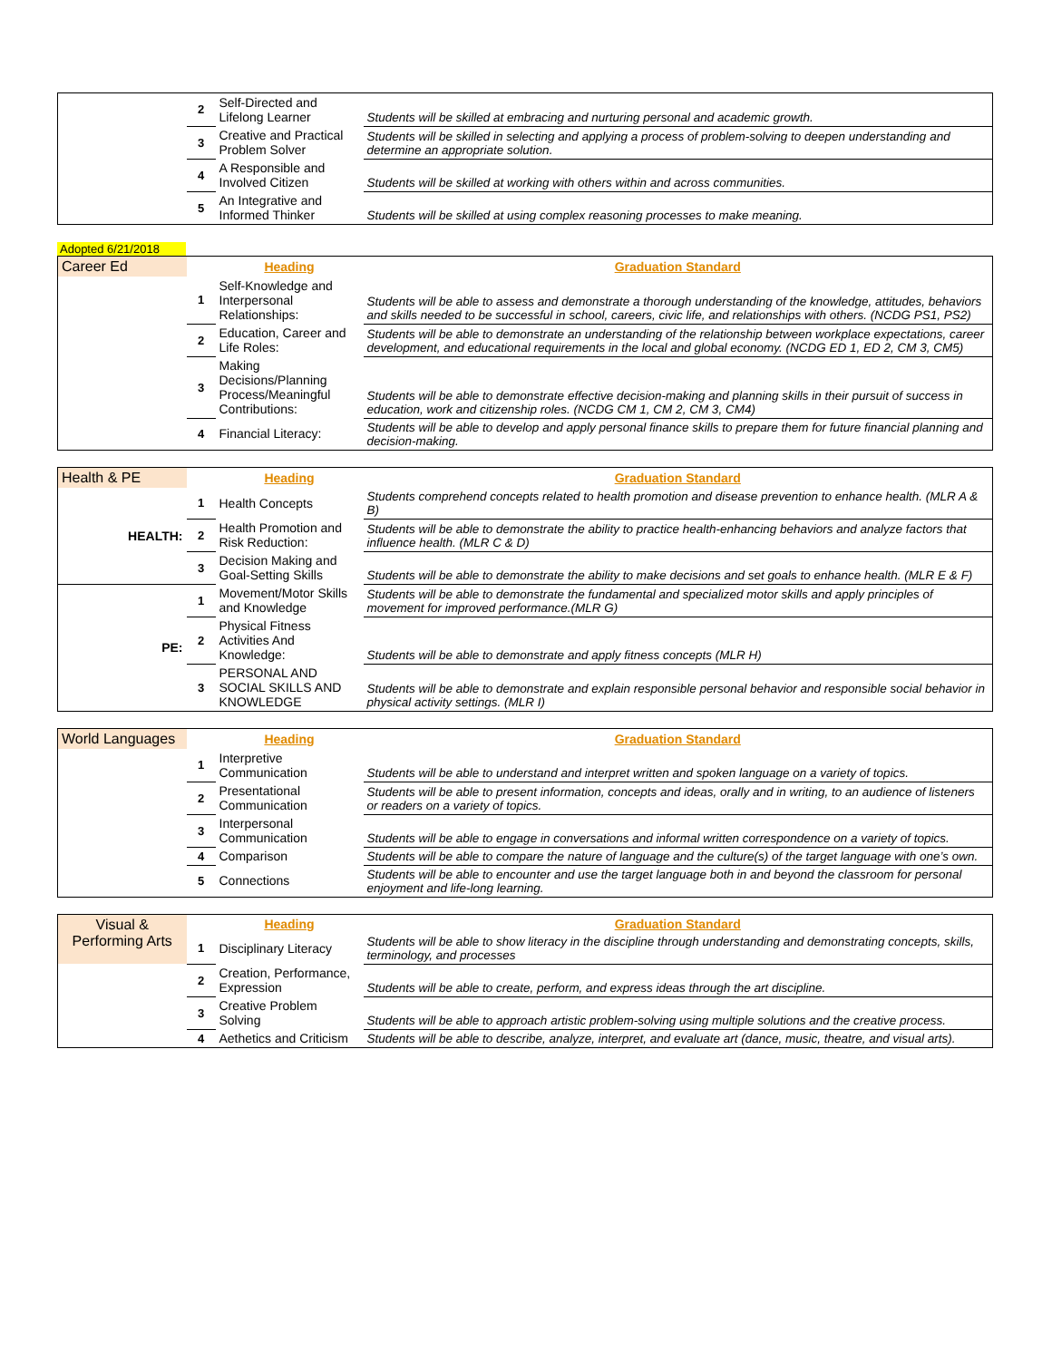| | 2 | Self-Directed and Lifelong Learner | Students will be skilled at embracing and nurturing personal and academic growth. |
| | 3 | Creative and Practical Problem Solver | Students will be skilled in selecting and applying a process of problem-solving to deepen understanding and determine an appropriate solution. |
| | 4 | A Responsible and Involved Citizen | Students will be skilled at working with others within and across communities. |
| | 5 | An Integrative and Informed Thinker | Students will be skilled at using complex reasoning processes to make meaning. |
Adopted 6/21/2018
| Career Ed | | Heading | Graduation Standard |
| | 1 | Self-Knowledge and Interpersonal Relationships: | Students will be able to assess and demonstrate a thorough understanding of the knowledge, attitudes, behaviors and skills needed to be successful in school, careers, civic life, and relationships with others. (NCDG PS1, PS2) |
| | 2 | Education, Career and Life Roles: | Students will be able to demonstrate an understanding of the relationship between workplace expectations, career development, and educational requirements in the local and global economy. (NCDG ED 1, ED 2, CM 3, CM5) |
| | 3 | Making Decisions/Planning Process/Meaningful Contributions: | Students will be able to demonstrate effective decision-making and planning skills in their pursuit of success in education, work and citizenship roles. (NCDG CM 1, CM 2, CM 3, CM4) |
| | 4 | Financial Literacy: | Students will be able to develop and apply personal finance skills to prepare them for future financial planning and decision-making. |
| Health & PE | | Heading | Graduation Standard |
| HEALTH: | 1 | Health Concepts | Students comprehend concepts related to health promotion and disease prevention to enhance health. (MLR A & B) |
| | 2 | Health Promotion and Risk Reduction: | Students will be able to demonstrate the ability to practice health-enhancing behaviors and analyze factors that influence health. (MLR C & D) |
| | 3 | Decision Making and Goal-Setting Skills | Students will be able to demonstrate the ability to make decisions and set goals to enhance health. (MLR E & F) |
| PE: | 1 | Movement/Motor Skills and Knowledge | Students will be able to demonstrate the fundamental and specialized motor skills and apply principles of movement for improved performance.(MLR G) |
| | 2 | Physical Fitness Activities And Knowledge: | Students will be able to demonstrate and apply fitness concepts (MLR H) |
| | 3 | PERSONAL AND SOCIAL SKILLS AND KNOWLEDGE | Students will be able to demonstrate and explain responsible personal behavior and responsible social behavior in physical activity settings. (MLR I) |
| World Languages | | Heading | Graduation Standard |
| | 1 | Interpretive Communication | Students will be able to understand and interpret written and spoken language on a variety of topics. |
| | 2 | Presentational Communication | Students will be able to present information, concepts and ideas, orally and in writing, to an audience of listeners or readers on a variety of topics. |
| | 3 | Interpersonal Communication | Students will be able to engage in conversations and informal written correspondence on a variety of topics. |
| | 4 | Comparison | Students will be able to compare the nature of language and the culture(s) of the target language with one’s own. |
| | 5 | Connections | Students will be able to encounter and use the target language both in and beyond the classroom for personal enjoyment and life-long learning. |
| Visual & Performing Arts | | Heading | Graduation Standard |
| | 1 | Disciplinary Literacy | Students will be able to show literacy in the discipline through understanding and demonstrating concepts, skills, terminology, and processes |
| | 2 | Creation, Performance, Expression | Students will be able to create, perform, and express ideas through the art discipline. |
| | 3 | Creative Problem Solving | Students will be able to approach artistic problem-solving using multiple solutions and the creative process. |
| | 4 | Aethetics and Criticism | Students will be able to describe, analyze, interpret, and evaluate art (dance, music, theatre, and visual arts). |